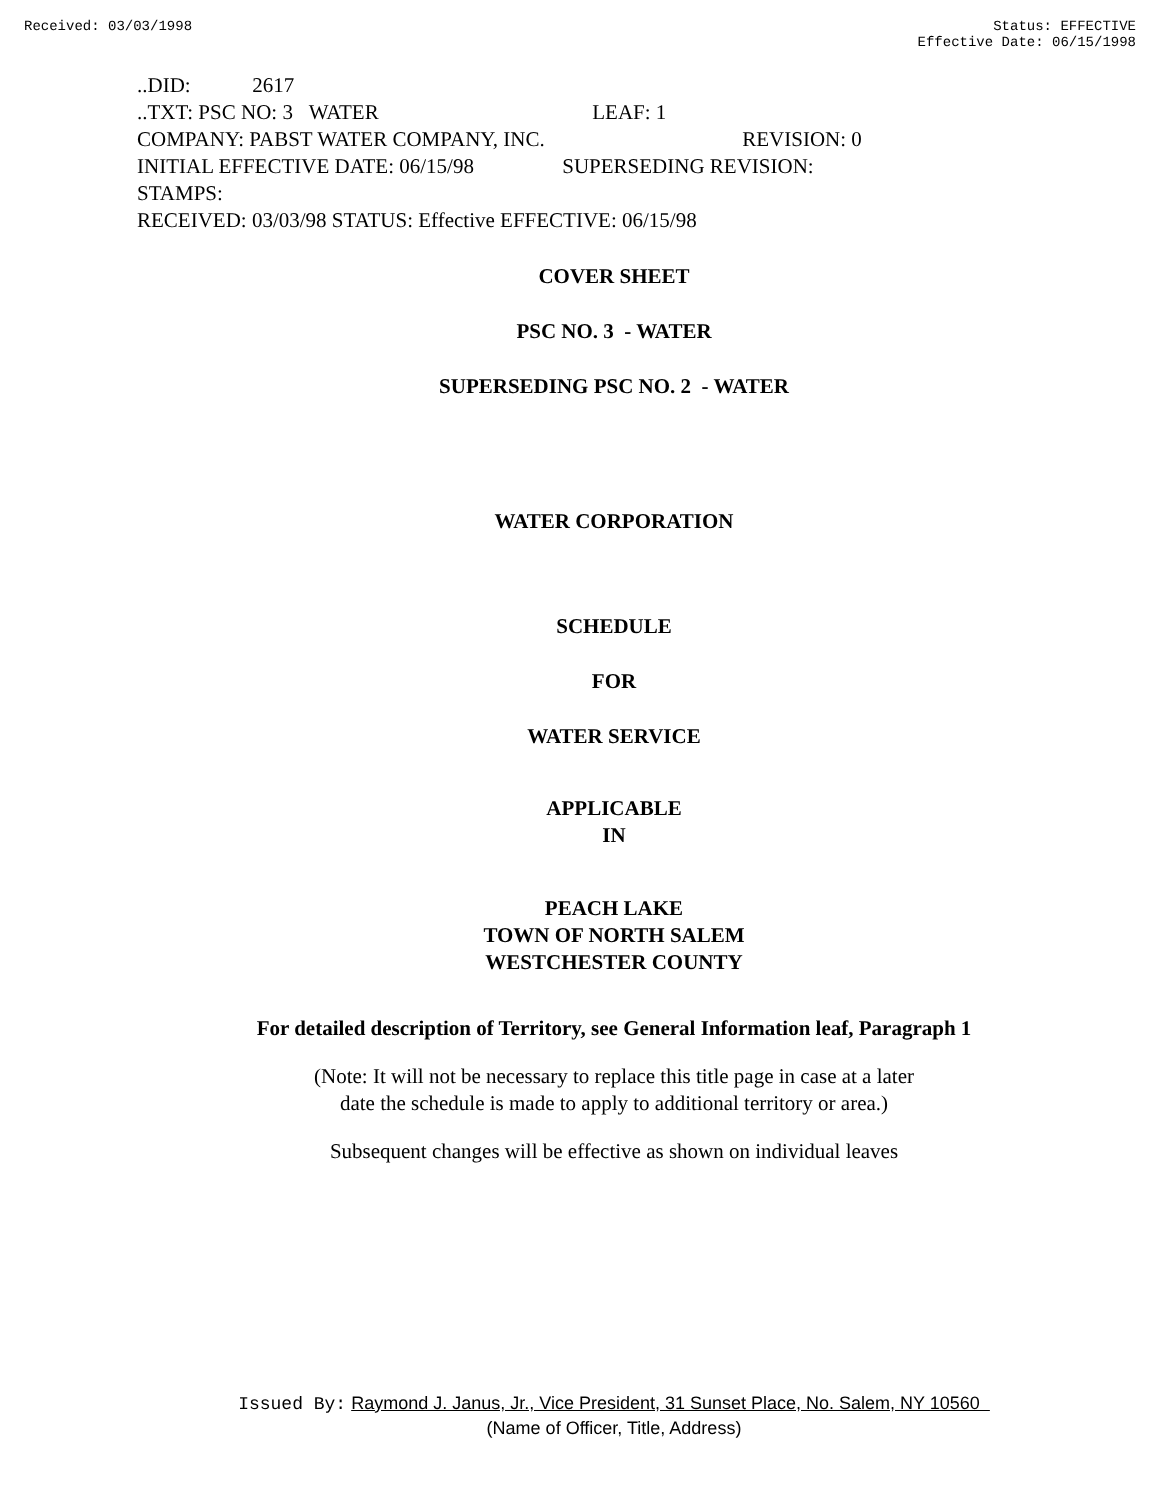Received: 03/03/1998 Status: EFFECTIVE
Effective Date: 06/15/1998
..DID: 2617
..TXT: PSC NO: 3 WATER LEAF: 1
COMPANY: PABST WATER COMPANY, INC. REVISION: 0
INITIAL EFFECTIVE DATE: 06/15/98 SUPERSEDING REVISION:
STAMPS:
RECEIVED: 03/03/98 STATUS: Effective EFFECTIVE: 06/15/98
COVER SHEET
PSC NO. 3 - WATER
SUPERSEDING PSC NO. 2 - WATER
WATER CORPORATION
SCHEDULE
FOR
WATER SERVICE
APPLICABLE
IN
PEACH LAKE
TOWN OF NORTH SALEM
WESTCHESTER COUNTY
For detailed description of Territory, see General Information leaf, Paragraph 1
(Note: It will not be necessary to replace this title page in case at a later
date the schedule is made to apply to additional territory or area.)
Subsequent changes will be effective as shown on individual leaves
Issued By: Raymond J. Janus, Jr., Vice President, 31 Sunset Place, No. Salem, NY 10560
(Name of Officer, Title, Address)